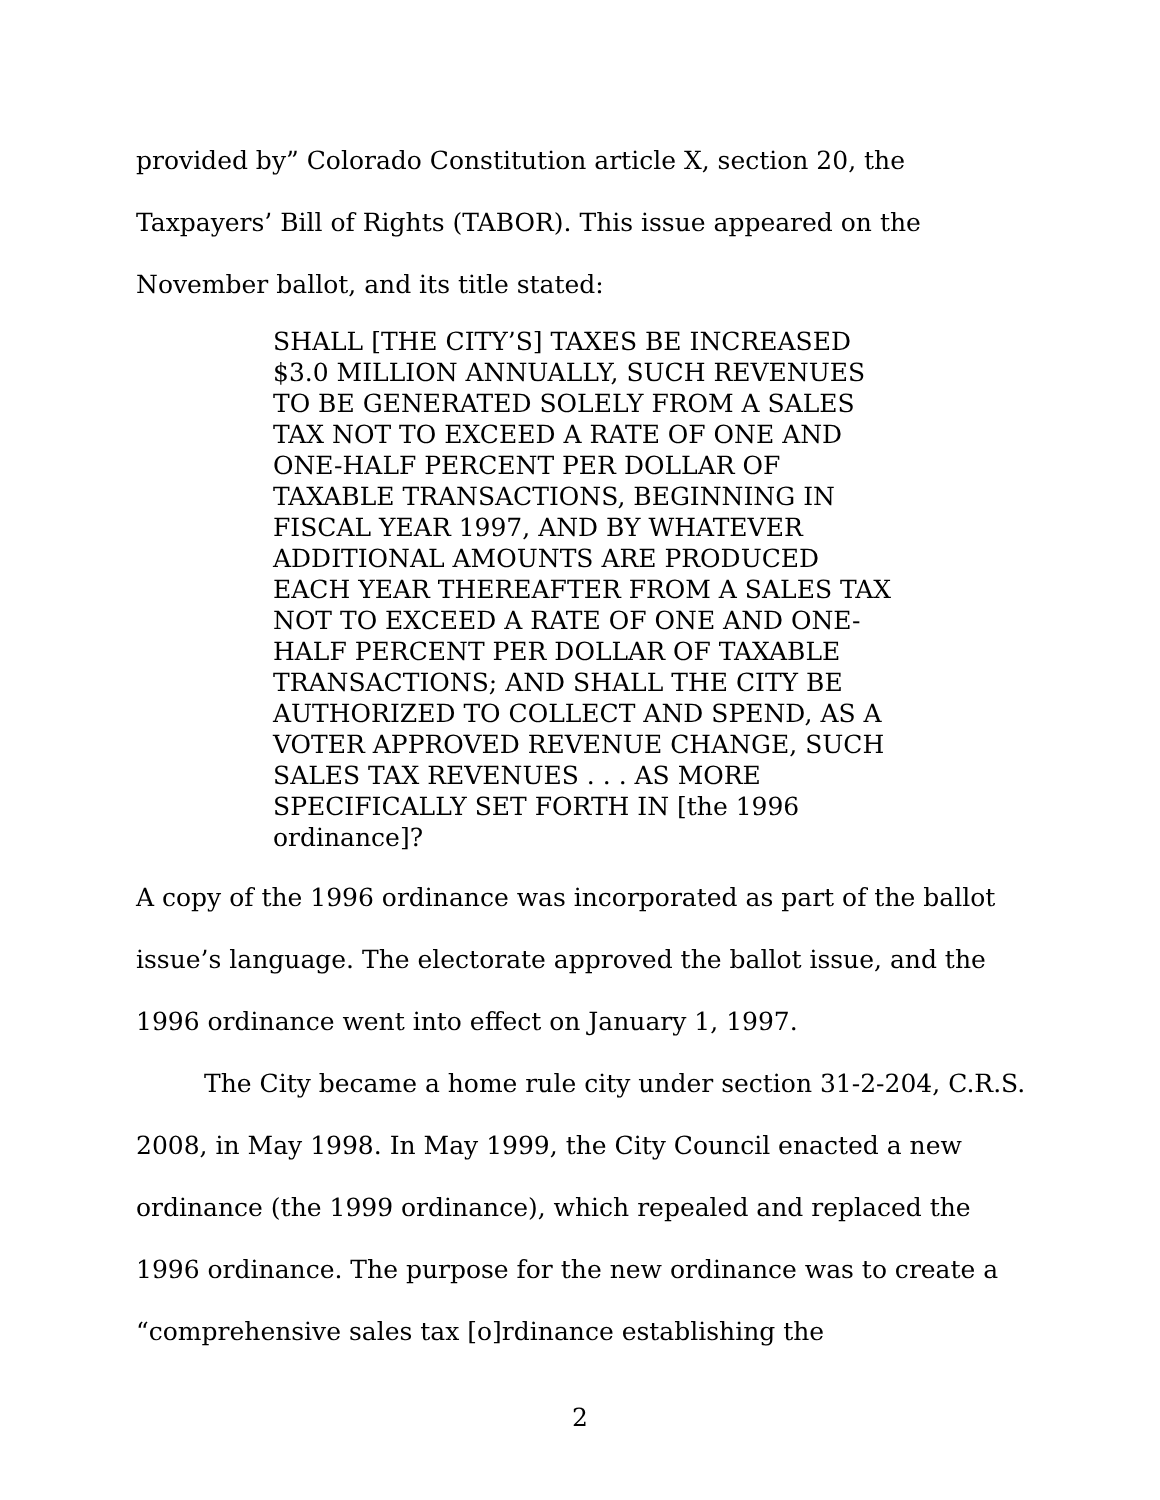provided by” Colorado Constitution article X, section 20, the Taxpayers’ Bill of Rights (TABOR). This issue appeared on the November ballot, and its title stated:
SHALL [THE CITY’S] TAXES BE INCREASED $3.0 MILLION ANNUALLY, SUCH REVENUES TO BE GENERATED SOLELY FROM A SALES TAX NOT TO EXCEED A RATE OF ONE AND ONE-HALF PERCENT PER DOLLAR OF TAXABLE TRANSACTIONS, BEGINNING IN FISCAL YEAR 1997, AND BY WHATEVER ADDITIONAL AMOUNTS ARE PRODUCED EACH YEAR THEREAFTER FROM A SALES TAX NOT TO EXCEED A RATE OF ONE AND ONE-HALF PERCENT PER DOLLAR OF TAXABLE TRANSACTIONS; AND SHALL THE CITY BE AUTHORIZED TO COLLECT AND SPEND, AS A VOTER APPROVED REVENUE CHANGE, SUCH SALES TAX REVENUES . . . AS MORE SPECIFICALLY SET FORTH IN [the 1996 ordinance]?
A copy of the 1996 ordinance was incorporated as part of the ballot issue’s language. The electorate approved the ballot issue, and the 1996 ordinance went into effect on January 1, 1997.
The City became a home rule city under section 31-2-204, C.R.S. 2008, in May 1998. In May 1999, the City Council enacted a new ordinance (the 1999 ordinance), which repealed and replaced the 1996 ordinance. The purpose for the new ordinance was to create a “comprehensive sales tax [o]rdinance establishing the
2